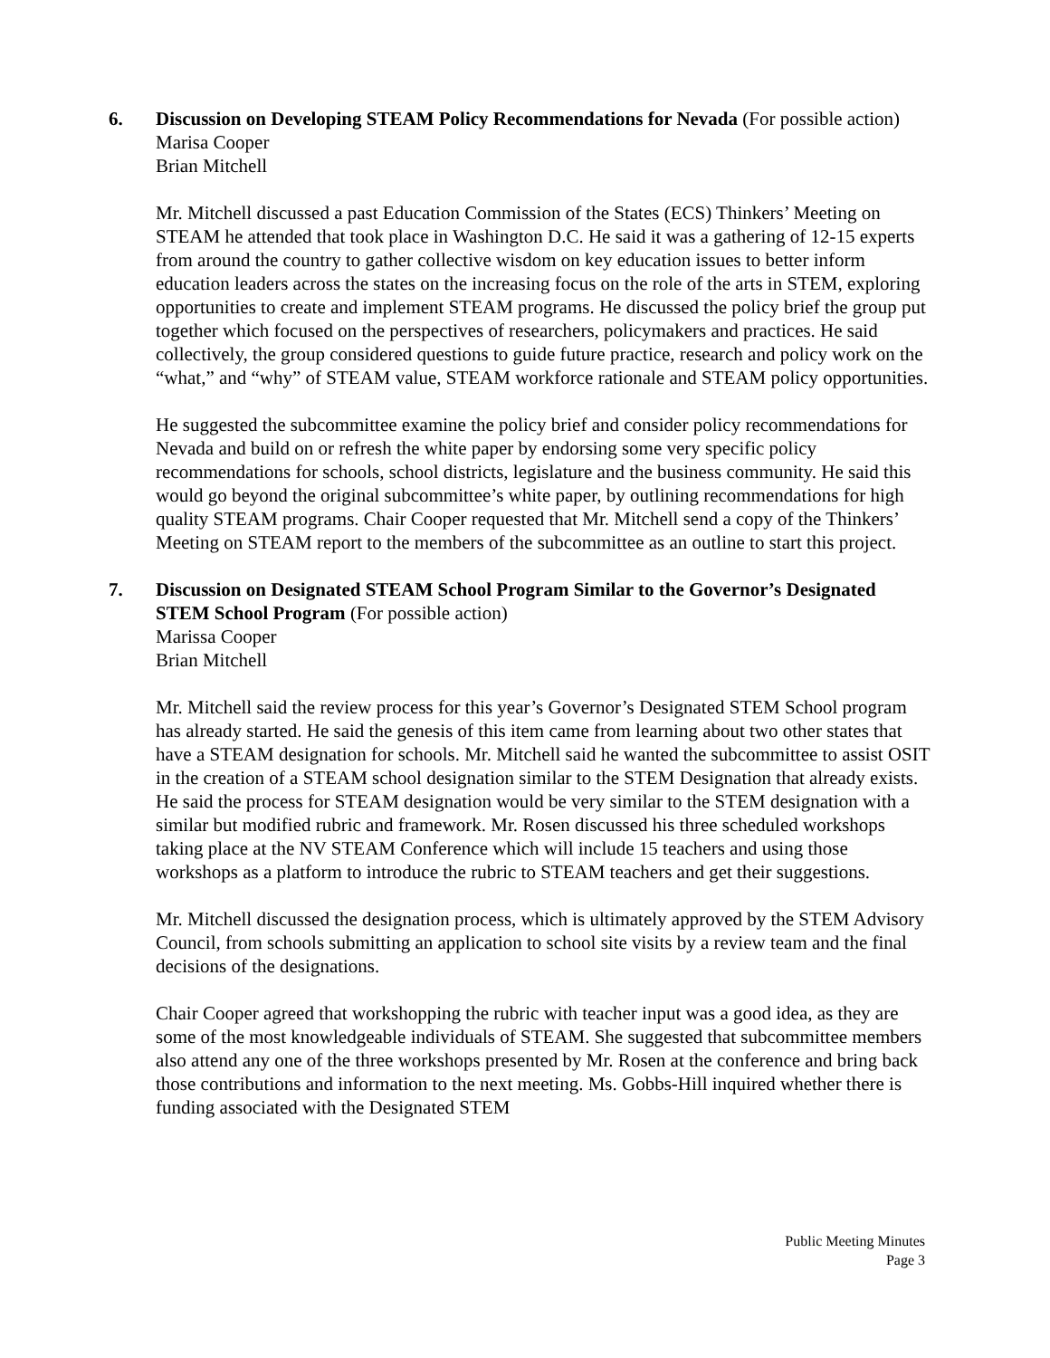6. Discussion on Developing STEAM Policy Recommendations for Nevada (For possible action)
Marisa Cooper
Brian Mitchell
Mr. Mitchell discussed a past Education Commission of the States (ECS) Thinkers’ Meeting on STEAM he attended that took place in Washington D.C. He said it was a gathering of 12-15 experts from around the country to gather collective wisdom on key education issues to better inform education leaders across the states on the increasing focus on the role of the arts in STEM, exploring opportunities to create and implement STEAM programs. He discussed the policy brief the group put together which focused on the perspectives of researchers, policymakers and practices. He said collectively, the group considered questions to guide future practice, research and policy work on the “what,” and “why” of STEAM value, STEAM workforce rationale and STEAM policy opportunities.
He suggested the subcommittee examine the policy brief and consider policy recommendations for Nevada and build on or refresh the white paper by endorsing some very specific policy recommendations for schools, school districts, legislature and the business community. He said this would go beyond the original subcommittee’s white paper, by outlining recommendations for high quality STEAM programs. Chair Cooper requested that Mr. Mitchell send a copy of the Thinkers’ Meeting on STEAM report to the members of the subcommittee as an outline to start this project.
7. Discussion on Designated STEAM School Program Similar to the Governor’s Designated STEM School Program (For possible action)
Marissa Cooper
Brian Mitchell
Mr. Mitchell said the review process for this year’s Governor’s Designated STEM School program has already started. He said the genesis of this item came from learning about two other states that have a STEAM designation for schools. Mr. Mitchell said he wanted the subcommittee to assist OSIT in the creation of a STEAM school designation similar to the STEM Designation that already exists. He said the process for STEAM designation would be very similar to the STEM designation with a similar but modified rubric and framework. Mr. Rosen discussed his three scheduled workshops taking place at the NV STEAM Conference which will include 15 teachers and using those workshops as a platform to introduce the rubric to STEAM teachers and get their suggestions.
Mr. Mitchell discussed the designation process, which is ultimately approved by the STEM Advisory Council, from schools submitting an application to school site visits by a review team and the final decisions of the designations.
Chair Cooper agreed that workshopping the rubric with teacher input was a good idea, as they are some of the most knowledgeable individuals of STEAM. She suggested that subcommittee members also attend any one of the three workshops presented by Mr. Rosen at the conference and bring back those contributions and information to the next meeting. Ms. Gobbs-Hill inquired whether there is funding associated with the Designated STEM
Public Meeting Minutes
Page 3